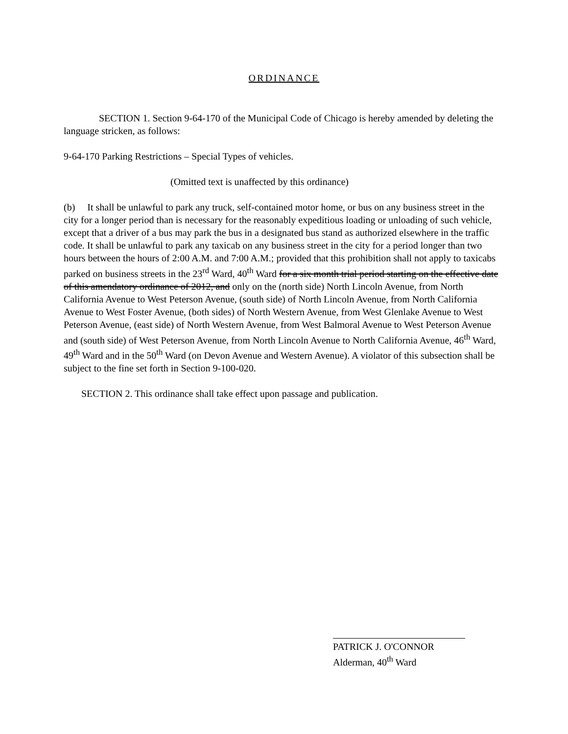ORDINANCE
SECTION 1. Section 9-64-170 of the Municipal Code of Chicago is hereby amended by deleting the language stricken, as follows:
9-64-170 Parking Restrictions – Special Types of vehicles.
(Omitted text is unaffected by this ordinance)
(b) It shall be unlawful to park any truck, self-contained motor home, or bus on any business street in the city for a longer period than is necessary for the reasonably expeditious loading or unloading of such vehicle, except that a driver of a bus may park the bus in a designated bus stand as authorized elsewhere in the traffic code. It shall be unlawful to park any taxicab on any business street in the city for a period longer than two hours between the hours of 2:00 A.M. and 7:00 A.M.; provided that this prohibition shall not apply to taxicabs parked on business streets in the 23<sup>rd</sup> Ward, 40<sup>th</sup> Ward for a six month trial period starting on the effective date of this amendatory ordinance of 2012, and only on the (north side) North Lincoln Avenue, from North California Avenue to West Peterson Avenue, (south side) of North Lincoln Avenue, from North California Avenue to West Foster Avenue, (both sides) of North Western Avenue, from West Glenlake Avenue to West Peterson Avenue, (east side) of North Western Avenue, from West Balmoral Avenue to West Peterson Avenue and (south side) of West Peterson Avenue, from North Lincoln Avenue to North California Avenue, 46<sup>th</sup> Ward, 49<sup>th</sup> Ward and in the 50<sup>th</sup> Ward (on Devon Avenue and Western Avenue). A violator of this subsection shall be subject to the fine set forth in Section 9-100-020.
SECTION 2. This ordinance shall take effect upon passage and publication.
PATRICK J. O'CONNOR
Alderman, 40<sup>th</sup> Ward